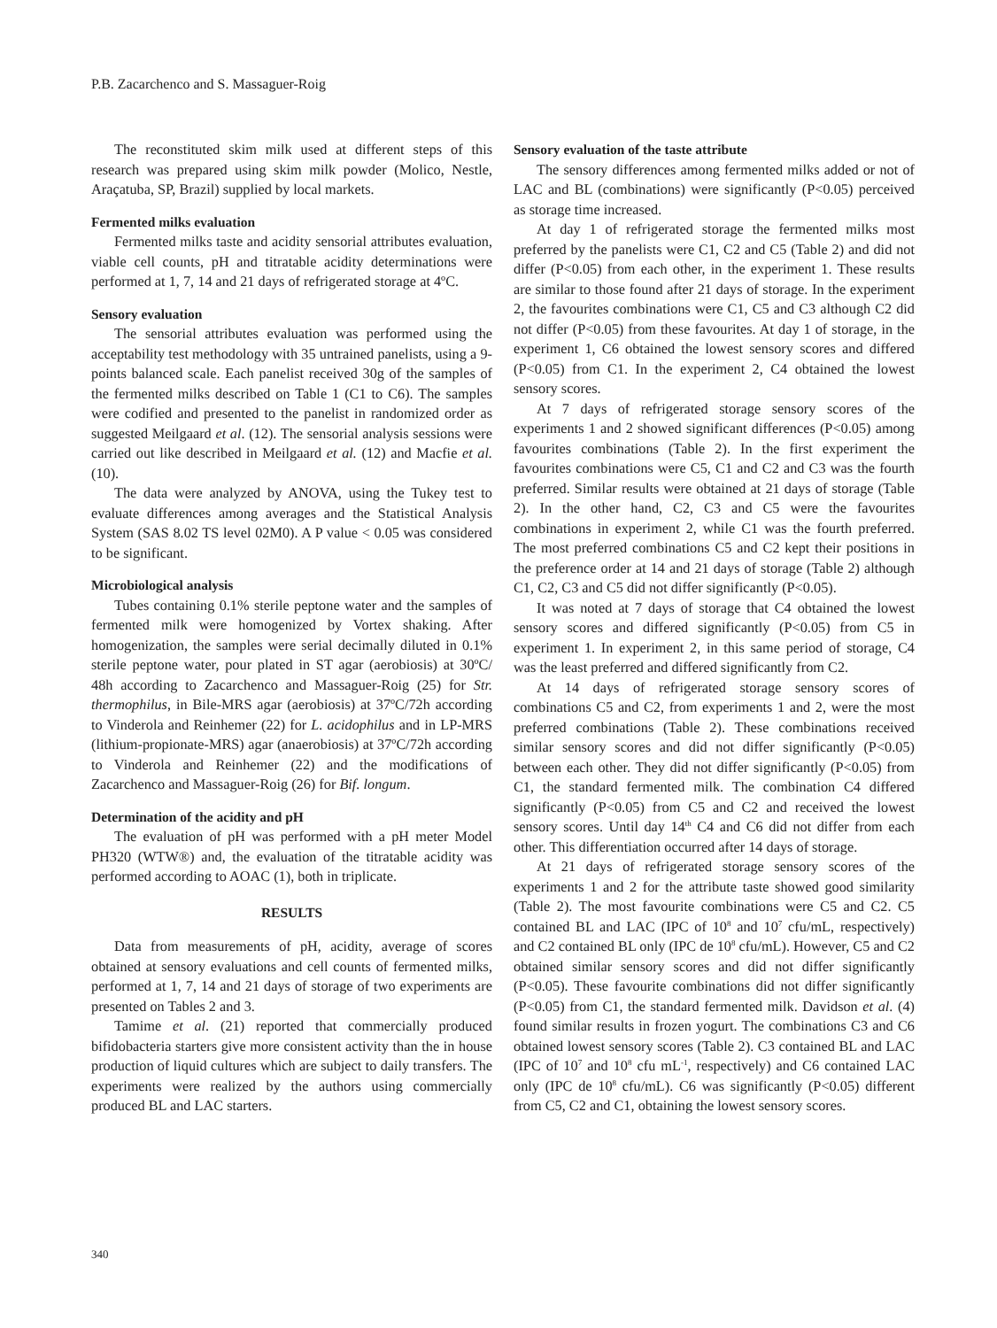P.B. Zacarchenco and S. Massaguer-Roig
The reconstituted skim milk used at different steps of this research was prepared using skim milk powder (Molico, Nestle, Araçatuba, SP, Brazil) supplied by local markets.
Fermented milks evaluation
Fermented milks taste and acidity sensorial attributes evaluation, viable cell counts, pH and titratable acidity determinations were performed at 1, 7, 14 and 21 days of refrigerated storage at 4ºC.
Sensory evaluation
The sensorial attributes evaluation was performed using the acceptability test methodology with 35 untrained panelists, using a 9-points balanced scale. Each panelist received 30g of the samples of the fermented milks described on Table 1 (C1 to C6). The samples were codified and presented to the panelist in randomized order as suggested Meilgaard et al. (12). The sensorial analysis sessions were carried out like described in Meilgaard et al. (12) and Macfie et al. (10).
The data were analyzed by ANOVA, using the Tukey test to evaluate differences among averages and the Statistical Analysis System (SAS 8.02 TS level 02M0). A P value < 0.05 was considered to be significant.
Microbiological analysis
Tubes containing 0.1% sterile peptone water and the samples of fermented milk were homogenized by Vortex shaking. After homogenization, the samples were serial decimally diluted in 0.1% sterile peptone water, pour plated in ST agar (aerobiosis) at 30ºC/ 48h according to Zacarchenco and Massaguer-Roig (25) for Str. thermophilus, in Bile-MRS agar (aerobiosis) at 37ºC/72h according to Vinderola and Reinhemer (22) for L. acidophilus and in LP-MRS (lithium-propionate-MRS) agar (anaerobiosis) at 37ºC/72h according to Vinderola and Reinhemer (22) and the modifications of Zacarchenco and Massaguer-Roig (26) for Bif. longum.
Determination of the acidity and pH
The evaluation of pH was performed with a pH meter Model PH320 (WTW®) and, the evaluation of the titratable acidity was performed according to AOAC (1), both in triplicate.
RESULTS
Data from measurements of pH, acidity, average of scores obtained at sensory evaluations and cell counts of fermented milks, performed at 1, 7, 14 and 21 days of storage of two experiments are presented on Tables 2 and 3.
Tamime et al. (21) reported that commercially produced bifidobacteria starters give more consistent activity than the in house production of liquid cultures which are subject to daily transfers. The experiments were realized by the authors using commercially produced BL and LAC starters.
Sensory evaluation of the taste attribute
The sensory differences among fermented milks added or not of LAC and BL (combinations) were significantly (P<0.05) perceived as storage time increased.
At day 1 of refrigerated storage the fermented milks most preferred by the panelists were C1, C2 and C5 (Table 2) and did not differ (P<0.05) from each other, in the experiment 1. These results are similar to those found after 21 days of storage. In the experiment 2, the favourites combinations were C1, C5 and C3 although C2 did not differ (P<0.05) from these favourites. At day 1 of storage, in the experiment 1, C6 obtained the lowest sensory scores and differed (P<0.05) from C1. In the experiment 2, C4 obtained the lowest sensory scores.
At 7 days of refrigerated storage sensory scores of the experiments 1 and 2 showed significant differences (P<0.05) among favourites combinations (Table 2). In the first experiment the favourites combinations were C5, C1 and C2 and C3 was the fourth preferred. Similar results were obtained at 21 days of storage (Table 2). In the other hand, C2, C3 and C5 were the favourites combinations in experiment 2, while C1 was the fourth preferred. The most preferred combinations C5 and C2 kept their positions in the preference order at 14 and 21 days of storage (Table 2) although C1, C2, C3 and C5 did not differ significantly (P<0.05).
It was noted at 7 days of storage that C4 obtained the lowest sensory scores and differed significantly (P<0.05) from C5 in experiment 1. In experiment 2, in this same period of storage, C4 was the least preferred and differed significantly from C2.
At 14 days of refrigerated storage sensory scores of combinations C5 and C2, from experiments 1 and 2, were the most preferred combinations (Table 2). These combinations received similar sensory scores and did not differ significantly (P<0.05) between each other. They did not differ significantly (P<0.05) from C1, the standard fermented milk. The combination C4 differed significantly (P<0.05) from C5 and C2 and received the lowest sensory scores. Until day 14<sup>th</sup> C4 and C6 did not differ from each other. This differentiation occurred after 14 days of storage.
At 21 days of refrigerated storage sensory scores of the experiments 1 and 2 for the attribute taste showed good similarity (Table 2). The most favourite combinations were C5 and C2. C5 contained BL and LAC (IPC of 10<sup>8</sup> and 10<sup>7</sup> cfu/mL, respectively) and C2 contained BL only (IPC de 10<sup>8</sup> cfu/mL). However, C5 and C2 obtained similar sensory scores and did not differ significantly (P<0.05). These favourite combinations did not differ significantly (P<0.05) from C1, the standard fermented milk. Davidson et al. (4) found similar results in frozen yogurt. The combinations C3 and C6 obtained lowest sensory scores (Table 2). C3 contained BL and LAC (IPC of 10<sup>7</sup> and 10<sup>8</sup> cfu mL<sup>-1</sup>, respectively) and C6 contained LAC only (IPC de 10<sup>8</sup> cfu/mL). C6 was significantly (P<0.05) different from C5, C2 and C1, obtaining the lowest sensory scores.
340